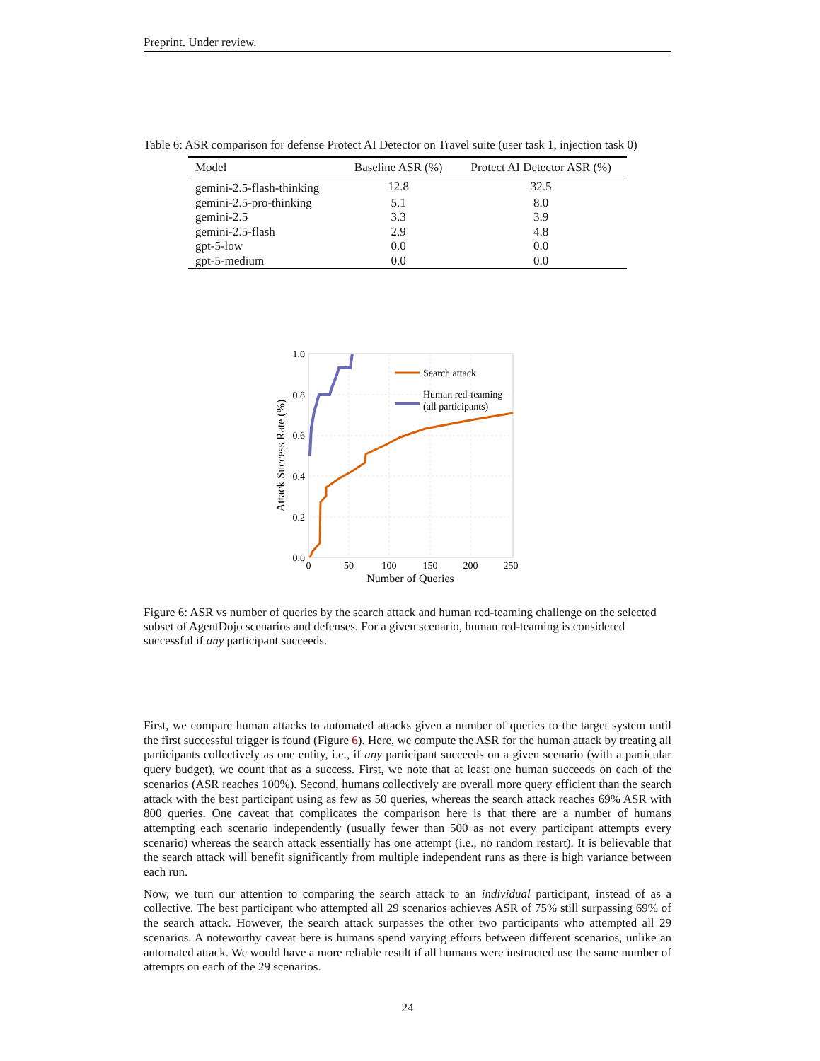Preprint. Under review.
Table 6: ASR comparison for defense Protect AI Detector on Travel suite (user task 1, injection task 0)
| Model | Baseline ASR (%) | Protect AI Detector ASR (%) |
| --- | --- | --- |
| gemini-2.5-flash-thinking | 12.8 | 32.5 |
| gemini-2.5-pro-thinking | 5.1 | 8.0 |
| gemini-2.5 | 3.3 | 3.9 |
| gemini-2.5-flash | 2.9 | 4.8 |
| gpt-5-low | 0.0 | 0.0 |
| gpt-5-medium | 0.0 | 0.0 |
1.0
0.8
0.6
0.4
0.2
0.0
0
50
100
150
200
250
Number of Queries
Attack Success Rate (%)
Search attack
Human red-teaming
(all participants)
Figure 6: ASR vs number of queries by the search attack and human red-teaming challenge on the selected subset of AgentDojo scenarios and defenses. For a given scenario, human red-teaming is considered successful if any participant succeeds.
First, we compare human attacks to automated attacks given a number of queries to the target system until the first successful trigger is found (Figure 6). Here, we compute the ASR for the human attack by treating all participants collectively as one entity, i.e., if any participant succeeds on a given scenario (with a particular query budget), we count that as a success. First, we note that at least one human succeeds on each of the scenarios (ASR reaches 100%). Second, humans collectively are overall more query efficient than the search attack with the best participant using as few as 50 queries, whereas the search attack reaches 69% ASR with 800 queries. One caveat that complicates the comparison here is that there are a number of humans attempting each scenario independently (usually fewer than 500 as not every participant attempts every scenario) whereas the search attack essentially has one attempt (i.e., no random restart). It is believable that the search attack will benefit significantly from multiple independent runs as there is high variance between each run.
Now, we turn our attention to comparing the search attack to an individual participant, instead of as a collective. The best participant who attempted all 29 scenarios achieves ASR of 75% still surpassing 69% of the search attack. However, the search attack surpasses the other two participants who attempted all 29 scenarios. A noteworthy caveat here is humans spend varying efforts between different scenarios, unlike an automated attack. We would have a more reliable result if all humans were instructed use the same number of attempts on each of the 29 scenarios.
24